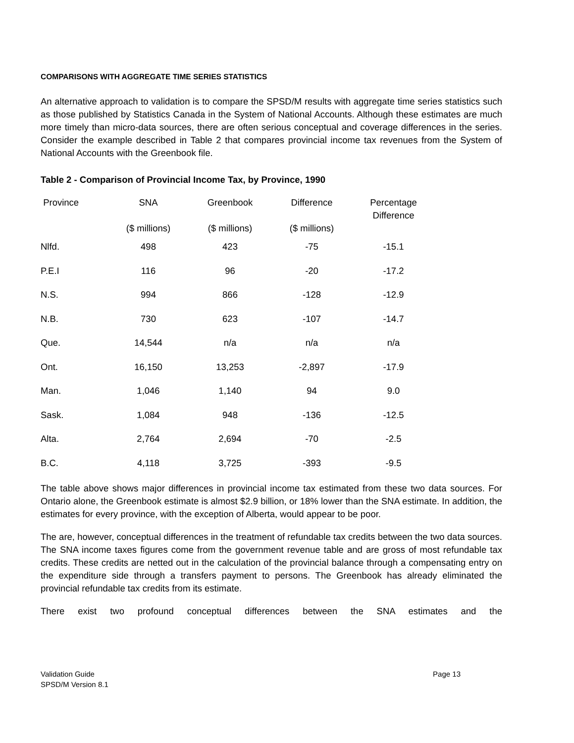COMPARISONS WITH AGGREGATE TIME SERIES STATISTICS
An alternative approach to validation is to compare the SPSD/M results with aggregate time series statistics such as those published by Statistics Canada in the System of National Accounts. Although these estimates are much more timely than micro-data sources, there are often serious conceptual and coverage differences in the series. Consider the example described in Table 2 that compares provincial income tax revenues from the System of National Accounts with the Greenbook file.
Table 2 - Comparison of Provincial Income Tax, by Province, 1990
| Province | SNA ($ millions) | Greenbook ($ millions) | Difference ($ millions) | Percentage Difference |
| --- | --- | --- | --- | --- |
| Nlfd. | 498 | 423 | -75 | -15.1 |
| P.E.I | 116 | 96 | -20 | -17.2 |
| N.S. | 994 | 866 | -128 | -12.9 |
| N.B. | 730 | 623 | -107 | -14.7 |
| Que. | 14,544 | n/a | n/a | n/a |
| Ont. | 16,150 | 13,253 | -2,897 | -17.9 |
| Man. | 1,046 | 1,140 | 94 | 9.0 |
| Sask. | 1,084 | 948 | -136 | -12.5 |
| Alta. | 2,764 | 2,694 | -70 | -2.5 |
| B.C. | 4,118 | 3,725 | -393 | -9.5 |
The table above shows major differences in provincial income tax estimated from these two data sources. For Ontario alone, the Greenbook estimate is almost $2.9 billion, or 18% lower than the SNA estimate. In addition, the estimates for every province, with the exception of Alberta, would appear to be poor.
The are, however, conceptual differences in the treatment of refundable tax credits between the two data sources. The SNA income taxes figures come from the government revenue table and are gross of most refundable tax credits. These credits are netted out in the calculation of the provincial balance through a compensating entry on the expenditure side through a transfers payment to persons. The Greenbook has already eliminated the provincial refundable tax credits from its estimate.
There exist two profound conceptual differences between the SNA estimates and the
Validation Guide
SPSD/M Version 8.1
Page 13